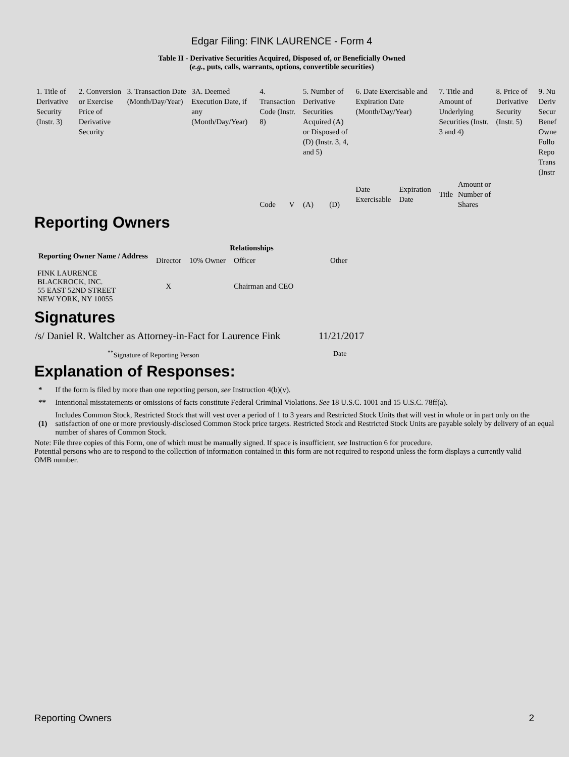Edgar Filing: FINK LAURENCE - Form 4
Table II - Derivative Securities Acquired, Disposed of, or Beneficially Owned
(e.g., puts, calls, warrants, options, convertible securities)
| 1. Title of Derivative Security (Instr. 3) | 2. Conversion or Exercise Price of Derivative Security | 3. Transaction Date (Month/Day/Year) | 3A. Deemed Execution Date, if any (Month/Day/Year) | 4. Transaction Code (Instr. 8) | | 5. Number of Derivative Securities Acquired (A) or Disposed of (D) (Instr. 3, 4, and 5) | | 6. Date Exercisable and Expiration Date (Month/Day/Year) | | 7. Title and Amount of Underlying Securities (Instr. 3 and 4) | | 8. Price of Derivative Security (Instr. 5) | 9. Nu Deriv Secur Benef Owne Follo Repo Trans (Instr |
| | | | | Code | V | (A) | (D) | Date Exercisable | Expiration Date | Title | Amount or Number of Shares | | |
Reporting Owners
| Reporting Owner Name / Address | Relationships | | | |
| --- | --- | --- | --- | --- |
| | Director | 10% Owner | Officer | Other |
| FINK LAURENCE BLACKROCK, INC. 55 EAST 52ND STREET NEW YORK, NY 10055 | X | | Chairman and CEO | |
Signatures
| /s/ Daniel R. Waltcher as Attorney-in-Fact for Laurence Fink | 11/21/2017 |
| <sup>**</sup> Signature of Reporting Person | Date |
Explanation of Responses:
| * | If the form is filed by more than one reporting person, see Instruction 4(b)(v). |
| ** | Intentional misstatements or omissions of facts constitute Federal Criminal Violations. See 18 U.S.C. 1001 and 15 U.S.C. 78ff(a). |
| (1) | Includes Common Stock, Restricted Stock that will vest over a period of 1 to 3 years and Restricted Stock Units that will vest in whole or in part only on the satisfaction of one or more previously-disclosed Common Stock price targets. Restricted Stock and Restricted Stock Units are payable solely by delivery of an equal number of shares of Common Stock. |
Note: File three copies of this Form, one of which must be manually signed. If space is insufficient, see Instruction 6 for procedure.
Potential persons who are to respond to the collection of information contained in this form are not required to respond unless the form displays a currently valid OMB number.
Reporting Owners 2